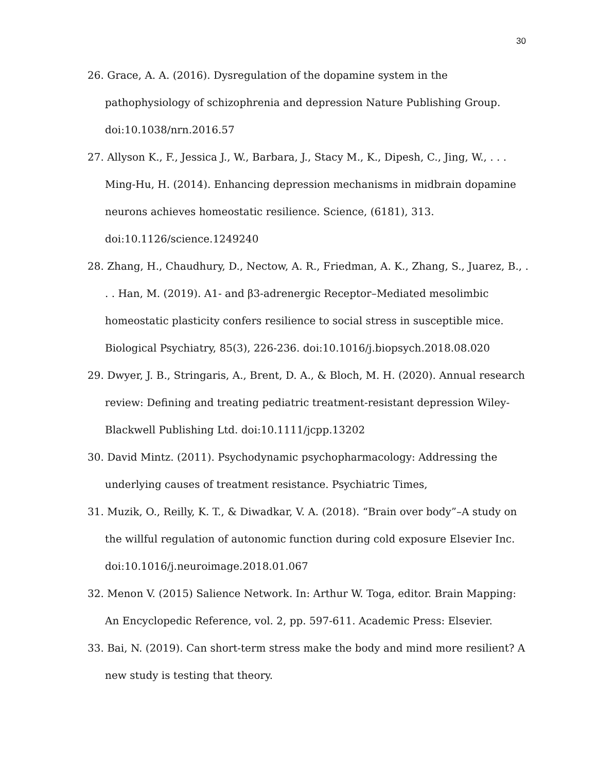30
26. Grace, A. A. (2016). Dysregulation of the dopamine system in the pathophysiology of schizophrenia and depression Nature Publishing Group. doi:10.1038/nrn.2016.57
27. Allyson K., F., Jessica J., W., Barbara, J., Stacy M., K., Dipesh, C., Jing, W., . . . Ming-Hu, H. (2014). Enhancing depression mechanisms in midbrain dopamine neurons achieves homeostatic resilience. Science, (6181), 313. doi:10.1126/science.1249240
28. Zhang, H., Chaudhury, D., Nectow, A. R., Friedman, A. K., Zhang, S., Juarez, B., . . . Han, M. (2019). A1- and β3-adrenergic Receptor–Mediated mesolimbic homeostatic plasticity confers resilience to social stress in susceptible mice. Biological Psychiatry, 85(3), 226-236. doi:10.1016/j.biopsych.2018.08.020
29. Dwyer, J. B., Stringaris, A., Brent, D. A., & Bloch, M. H. (2020). Annual research review: Defining and treating pediatric treatment-resistant depression Wiley-Blackwell Publishing Ltd. doi:10.1111/jcpp.13202
30. David Mintz. (2011). Psychodynamic psychopharmacology: Addressing the underlying causes of treatment resistance. Psychiatric Times,
31. Muzik, O., Reilly, K. T., & Diwadkar, V. A. (2018). “Brain over body”–A study on the willful regulation of autonomic function during cold exposure Elsevier Inc. doi:10.1016/j.neuroimage.2018.01.067
32. Menon V. (2015) Salience Network. In: Arthur W. Toga, editor. Brain Mapping: An Encyclopedic Reference, vol. 2, pp. 597-611. Academic Press: Elsevier.
33. Bai, N. (2019). Can short-term stress make the body and mind more resilient? A new study is testing that theory.